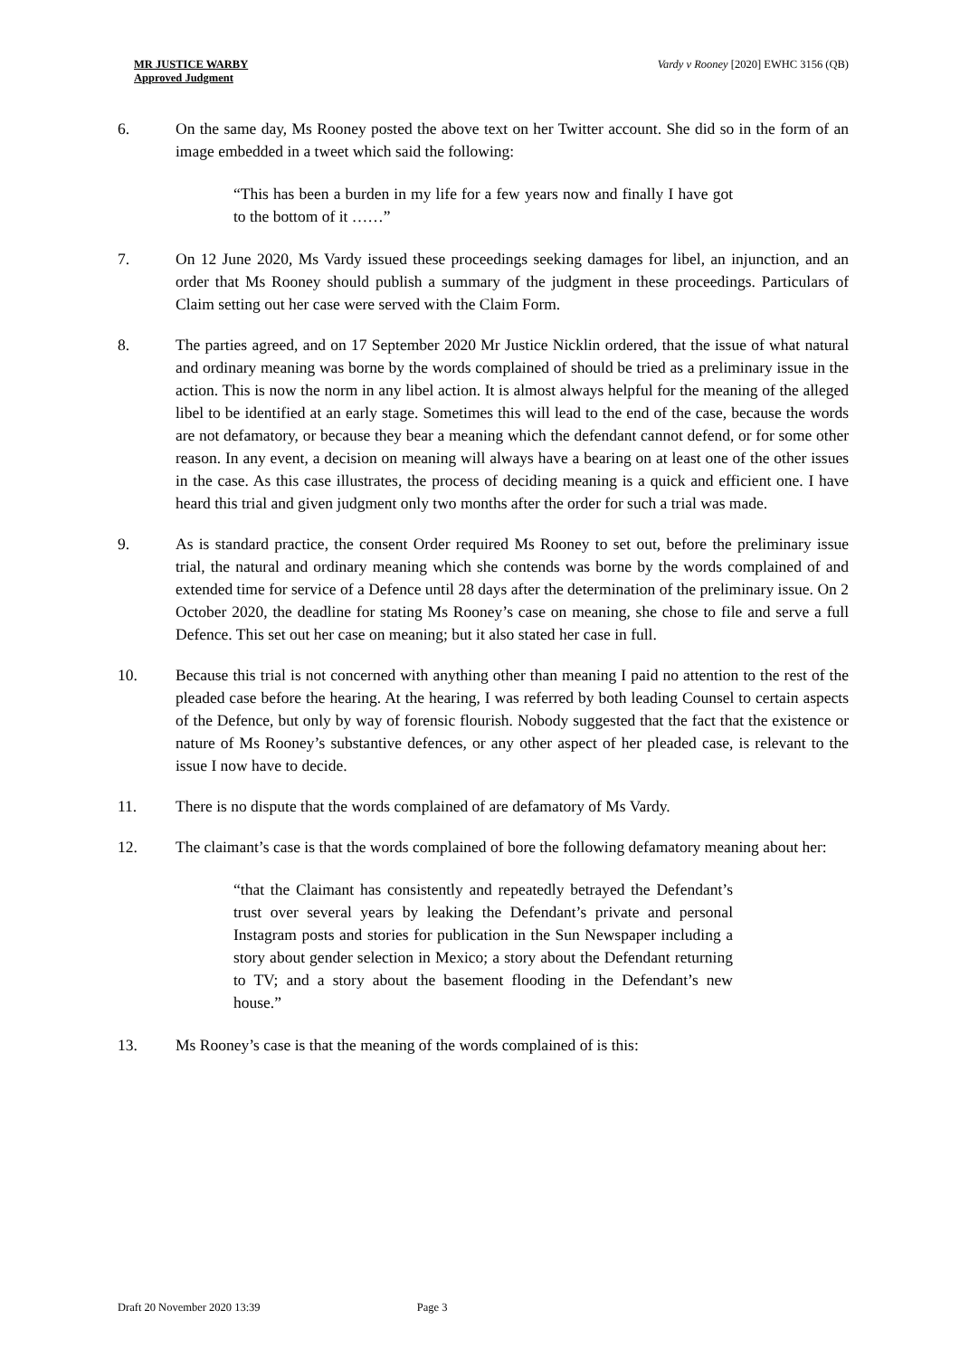MR JUSTICE WARBY
Approved Judgment
Vardy v Rooney [2020] EWHC 3156 (QB)
6. On the same day, Ms Rooney posted the above text on her Twitter account. She did so in the form of an image embedded in a tweet which said the following:
“This has been a burden in my life for a few years now and finally I have got to the bottom of it ……”
7. On 12 June 2020, Ms Vardy issued these proceedings seeking damages for libel, an injunction, and an order that Ms Rooney should publish a summary of the judgment in these proceedings. Particulars of Claim setting out her case were served with the Claim Form.
8. The parties agreed, and on 17 September 2020 Mr Justice Nicklin ordered, that the issue of what natural and ordinary meaning was borne by the words complained of should be tried as a preliminary issue in the action. This is now the norm in any libel action. It is almost always helpful for the meaning of the alleged libel to be identified at an early stage. Sometimes this will lead to the end of the case, because the words are not defamatory, or because they bear a meaning which the defendant cannot defend, or for some other reason. In any event, a decision on meaning will always have a bearing on at least one of the other issues in the case. As this case illustrates, the process of deciding meaning is a quick and efficient one. I have heard this trial and given judgment only two months after the order for such a trial was made.
9. As is standard practice, the consent Order required Ms Rooney to set out, before the preliminary issue trial, the natural and ordinary meaning which she contends was borne by the words complained of and extended time for service of a Defence until 28 days after the determination of the preliminary issue. On 2 October 2020, the deadline for stating Ms Rooney’s case on meaning, she chose to file and serve a full Defence. This set out her case on meaning; but it also stated her case in full.
10. Because this trial is not concerned with anything other than meaning I paid no attention to the rest of the pleaded case before the hearing. At the hearing, I was referred by both leading Counsel to certain aspects of the Defence, but only by way of forensic flourish. Nobody suggested that the fact that the existence or nature of Ms Rooney’s substantive defences, or any other aspect of her pleaded case, is relevant to the issue I now have to decide.
11. There is no dispute that the words complained of are defamatory of Ms Vardy.
12. The claimant’s case is that the words complained of bore the following defamatory meaning about her:
“that the Claimant has consistently and repeatedly betrayed the Defendant’s trust over several years by leaking the Defendant’s private and personal Instagram posts and stories for publication in the Sun Newspaper including a story about gender selection in Mexico; a story about the Defendant returning to TV; and a story about the basement flooding in the Defendant’s new house.”
13. Ms Rooney’s case is that the meaning of the words complained of is this:
Draft 20 November 2020 13:39 Page 3